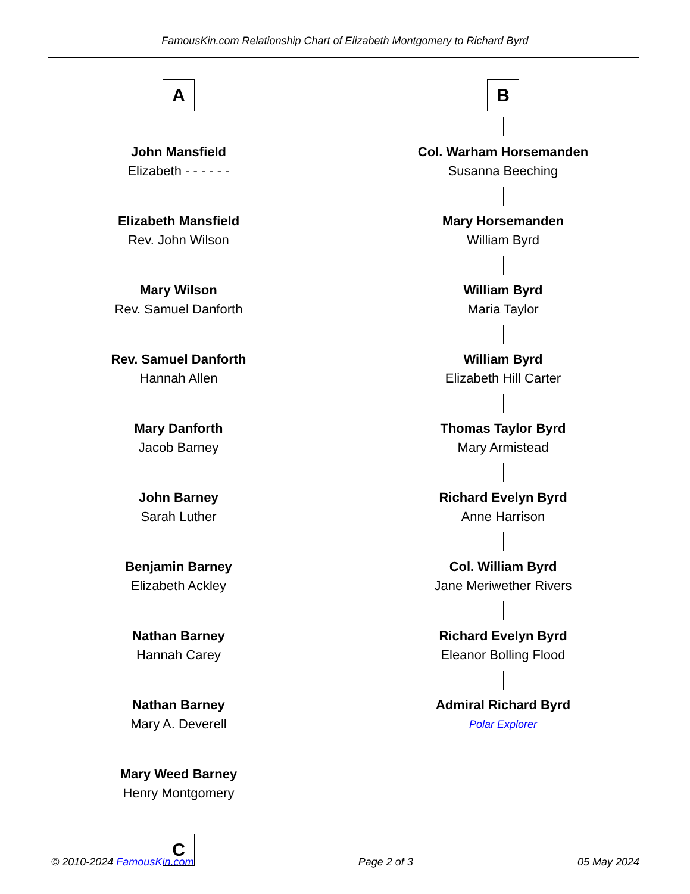FamousKin.com Relationship Chart of Elizabeth Montgomery to Richard Byrd
A
John Mansfield
Elizabeth - - - - - -
Elizabeth Mansfield
Rev. John Wilson
Mary Wilson
Rev. Samuel Danforth
Rev. Samuel Danforth
Hannah Allen
Mary Danforth
Jacob Barney
John Barney
Sarah Luther
Benjamin Barney
Elizabeth Ackley
Nathan Barney
Hannah Carey
Nathan Barney
Mary A. Deverell
Mary Weed Barney
Henry Montgomery
C
B
Col. Warham Horsemanden
Susanna Beeching
Mary Horsemanden
William Byrd
William Byrd
Maria Taylor
William Byrd
Elizabeth Hill Carter
Thomas Taylor Byrd
Mary Armistead
Richard Evelyn Byrd
Anne Harrison
Col. William Byrd
Jane Meriwether Rivers
Richard Evelyn Byrd
Eleanor Bolling Flood
Admiral Richard Byrd
Polar Explorer
© 2010-2024 FamousKin.com Page 2 of 3 05 May 2024